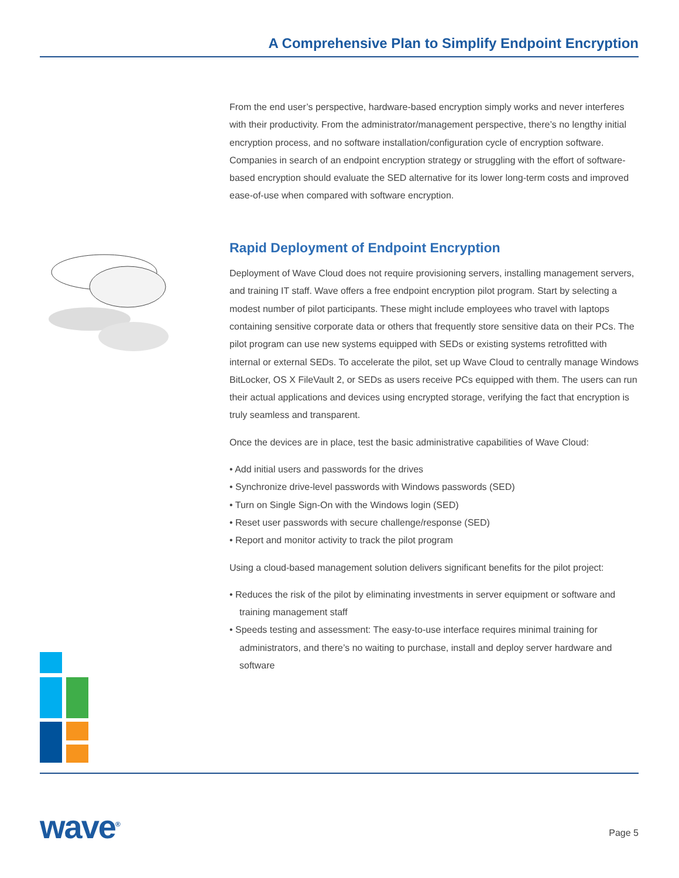A Comprehensive Plan to Simplify Endpoint Encryption
From the end user’s perspective, hardware-based encryption simply works and never interferes with their productivity. From the administrator/management perspective, there’s no lengthy initial encryption process, and no software installation/configuration cycle of encryption software. Companies in search of an endpoint encryption strategy or struggling with the effort of software-based encryption should evaluate the SED alternative for its lower long-term costs and improved ease-of-use when compared with software encryption.
Rapid Deployment of Endpoint Encryption
Deployment of Wave Cloud does not require provisioning servers, installing management servers, and training IT staff. Wave offers a free endpoint encryption pilot program. Start by selecting a modest number of pilot participants. These might include employees who travel with laptops containing sensitive corporate data or others that frequently store sensitive data on their PCs. The pilot program can use new systems equipped with SEDs or existing systems retrofitted with internal or external SEDs. To accelerate the pilot, set up Wave Cloud to centrally manage Windows BitLocker, OS X FileVault 2, or SEDs as users receive PCs equipped with them. The users can run their actual applications and devices using encrypted storage, verifying the fact that encryption is truly seamless and transparent.
Once the devices are in place, test the basic administrative capabilities of Wave Cloud:
• Add initial users and passwords for the drives
• Synchronize drive-level passwords with Windows passwords (SED)
• Turn on Single Sign-On with the Windows login (SED)
• Reset user passwords with secure challenge/response (SED)
• Report and monitor activity to track the pilot program
Using a cloud-based management solution delivers significant benefits for the pilot project:
• Reduces the risk of the pilot by eliminating investments in server equipment or software and training management staff
• Speeds testing and assessment: The easy-to-use interface requires minimal training for administrators, and there’s no waiting to purchase, install and deploy server hardware and software
wave<sup>®</sup> Page 5